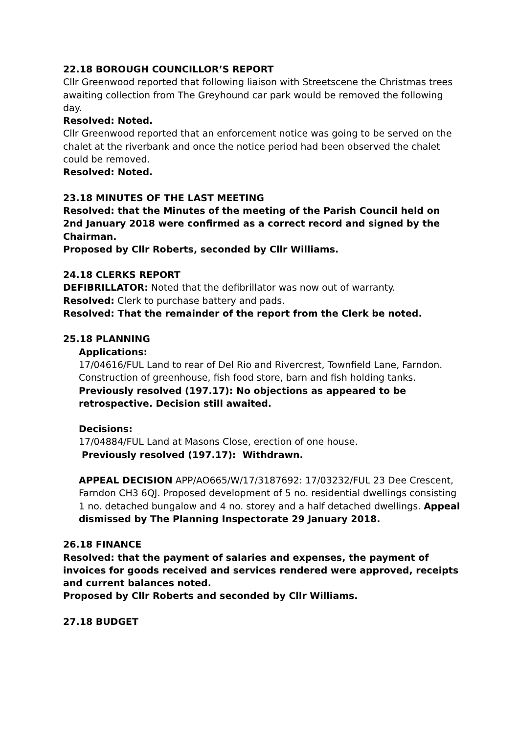22.18 BOROUGH COUNCILLOR’S REPORT
Cllr Greenwood reported that following liaison with Streetscene the Christmas trees awaiting collection from The Greyhound car park would be removed the following day.
Resolved: Noted.
Cllr Greenwood reported that an enforcement notice was going to be served on the chalet at the riverbank and once the notice period had been observed the chalet could be removed.
Resolved: Noted.
23.18 MINUTES OF THE LAST MEETING
Resolved: that the Minutes of the meeting of the Parish Council held on 2nd January 2018 were confirmed as a correct record and signed by the Chairman.
Proposed by Cllr Roberts, seconded by Cllr Williams.
24.18 CLERKS REPORT
DEFIBRILLATOR: Noted that the defibrillator was now out of warranty.
Resolved: Clerk to purchase battery and pads.
Resolved: That the remainder of the report from the Clerk be noted.
25.18 PLANNING
Applications:
17/04616/FUL Land to rear of Del Rio and Rivercrest, Townfield Lane, Farndon. Construction of greenhouse, fish food store, barn and fish holding tanks.
Previously resolved (197.17): No objections as appeared to be retrospective. Decision still awaited.
Decisions:
17/04884/FUL Land at Masons Close, erection of one house.
Previously resolved (197.17): Withdrawn.
APPEAL DECISION APP/AO665/W/17/3187692: 17/03232/FUL 23 Dee Crescent, Farndon CH3 6QJ. Proposed development of 5 no. residential dwellings consisting 1 no. detached bungalow and 4 no. storey and a half detached dwellings. Appeal dismissed by The Planning Inspectorate 29 January 2018.
26.18 FINANCE
Resolved: that the payment of salaries and expenses, the payment of invoices for goods received and services rendered were approved, receipts and current balances noted.
Proposed by Cllr Roberts and seconded by Cllr Williams.
27.18 BUDGET